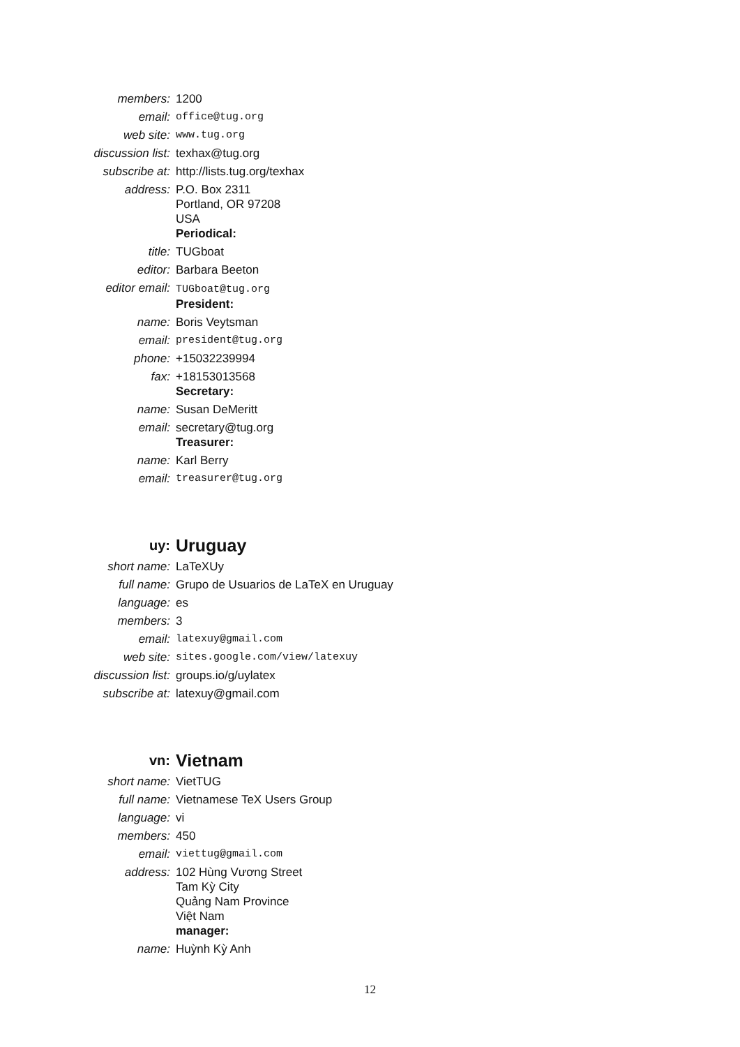| members: | 1200 |
| email: | office@tug.org |
| web site: | www.tug.org |
| discussion list: | texhax@tug.org |
| subscribe at: | http://lists.tug.org/texhax |
| address: | P.O. Box 2311 Portland, OR 97208 USA Periodical: |
| title: | TUGboat |
| editor: | Barbara Beeton |
| editor email: | TUGboat@tug.org President: |
| name: | Boris Veytsman |
| email: | president@tug.org |
| phone: | +15032239994 |
| fax: | +18153013568 Secretary: |
| name: | Susan DeMeritt |
| email: | secretary@tug.org Treasurer: |
| name: | Karl Berry |
| email: | treasurer@tug.org |
| uy: | Uruguay |
| short name: | LaTeXUy |
| full name: | Grupo de Usuarios de LaTeX en Uruguay |
| language: | es |
| members: | 3 |
| email: | latexuy@gmail.com |
| web site: | sites.google.com/view/latexuy |
| discussion list: | groups.io/g/uylatex |
| subscribe at: | latexuy@gmail.com |
| vn: | Vietnam |
| short name: | VietTUG |
| full name: | Vietnamese TeX Users Group |
| language: | vi |
| members: | 450 |
| email: | viettug@gmail.com |
| address: | 102 Hùng Vương Street Tam Kỳ City Quảng Nam Province Việt Nam manager: |
| name: | Huỳnh Kỳ Anh |
12